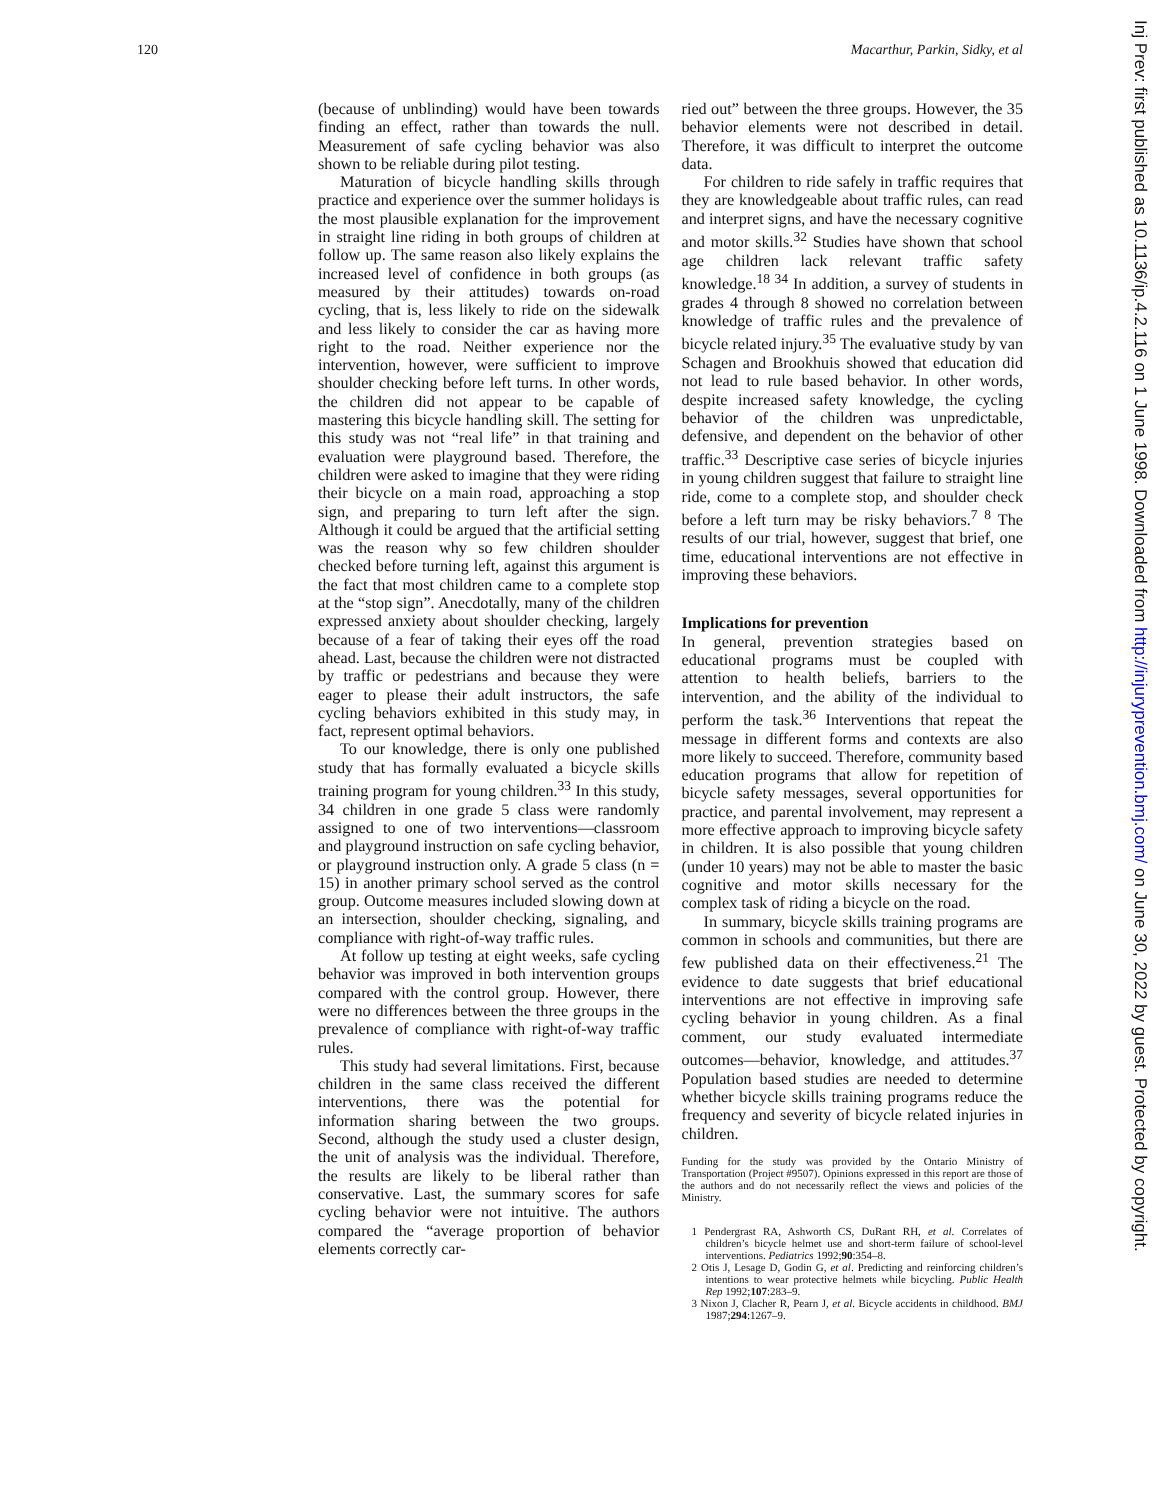120 Macarthur, Parkin, Sidky, et al
Inj Prev: first published as 10.1136/ip.4.2.116 on 1 June 1998. Downloaded from http://injuryprevention.bmj.com/ on June 30, 2022 by guest. Protected by copyright.
(because of unblinding) would have been towards finding an effect, rather than towards the null. Measurement of safe cycling behavior was also shown to be reliable during pilot testing.
Maturation of bicycle handling skills through practice and experience over the summer holidays is the most plausible explanation for the improvement in straight line riding in both groups of children at follow up. The same reason also likely explains the increased level of confidence in both groups (as measured by their attitudes) towards on-road cycling, that is, less likely to ride on the sidewalk and less likely to consider the car as having more right to the road. Neither experience nor the intervention, however, were sufficient to improve shoulder checking before left turns. In other words, the children did not appear to be capable of mastering this bicycle handling skill. The setting for this study was not “real life” in that training and evaluation were playground based. Therefore, the children were asked to imagine that they were riding their bicycle on a main road, approaching a stop sign, and preparing to turn left after the sign. Although it could be argued that the artificial setting was the reason why so few children shoulder checked before turning left, against this argument is the fact that most children came to a complete stop at the “stop sign”. Anecdotally, many of the children expressed anxiety about shoulder checking, largely because of a fear of taking their eyes off the road ahead. Last, because the children were not distracted by traffic or pedestrians and because they were eager to please their adult instructors, the safe cycling behaviors exhibited in this study may, in fact, represent optimal behaviors.
To our knowledge, there is only one published study that has formally evaluated a bicycle skills training program for young children.<sup>33</sup> In this study, 34 children in one grade 5 class were randomly assigned to one of two interventions—classroom and playground instruction on safe cycling behavior, or playground instruction only. A grade 5 class (n = 15) in another primary school served as the control group. Outcome measures included slowing down at an intersection, shoulder checking, signaling, and compliance with right-of-way traffic rules.
At follow up testing at eight weeks, safe cycling behavior was improved in both intervention groups compared with the control group. However, there were no differences between the three groups in the prevalence of compliance with right-of-way traffic rules.
This study had several limitations. First, because children in the same class received the different interventions, there was the potential for information sharing between the two groups. Second, although the study used a cluster design, the unit of analysis was the individual. Therefore, the results are likely to be liberal rather than conservative. Last, the summary scores for safe cycling behavior were not intuitive. The authors compared the “average proportion of behavior elements correctly car-
ried out” between the three groups. However, the 35 behavior elements were not described in detail. Therefore, it was difficult to interpret the outcome data.
For children to ride safely in traffic requires that they are knowledgeable about traffic rules, can read and interpret signs, and have the necessary cognitive and motor skills.<sup>32</sup> Studies have shown that school age children lack relevant traffic safety knowledge.<sup>18 34</sup> In addition, a survey of students in grades 4 through 8 showed no correlation between knowledge of traffic rules and the prevalence of bicycle related injury.<sup>35</sup> The evaluative study by van Schagen and Brookhuis showed that education did not lead to rule based behavior. In other words, despite increased safety knowledge, the cycling behavior of the children was unpredictable, defensive, and dependent on the behavior of other traffic.<sup>33</sup> Descriptive case series of bicycle injuries in young children suggest that failure to straight line ride, come to a complete stop, and shoulder check before a left turn may be risky behaviors.<sup>7 8</sup> The results of our trial, however, suggest that brief, one time, educational interventions are not effective in improving these behaviors.
Implications for prevention
In general, prevention strategies based on educational programs must be coupled with attention to health beliefs, barriers to the intervention, and the ability of the individual to perform the task.<sup>36</sup> Interventions that repeat the message in different forms and contexts are also more likely to succeed. Therefore, community based education programs that allow for repetition of bicycle safety messages, several opportunities for practice, and parental involvement, may represent a more effective approach to improving bicycle safety in children. It is also possible that young children (under 10 years) may not be able to master the basic cognitive and motor skills necessary for the complex task of riding a bicycle on the road.
In summary, bicycle skills training programs are common in schools and communities, but there are few published data on their effectiveness.<sup>21</sup> The evidence to date suggests that brief educational interventions are not effective in improving safe cycling behavior in young children. As a final comment, our study evaluated intermediate outcomes—behavior, knowledge, and attitudes.<sup>37</sup> Population based studies are needed to determine whether bicycle skills training programs reduce the frequency and severity of bicycle related injuries in children.
Funding for the study was provided by the Ontario Ministry of Transportation (Project #9507). Opinions expressed in this report are those of the authors and do not necessarily reflect the views and policies of the Ministry.
1 Pendergrast RA, Ashworth CS, DuRant RH, et al. Correlates of children’s bicycle helmet use and short-term failure of school-level interventions. Pediatrics 1992;90:354–8.
2 Otis J, Lesage D, Godin G, et al. Predicting and reinforcing children’s intentions to wear protective helmets while bicycling. Public Health Rep 1992;107:283–9.
3 Nixon J, Clacher R, Pearn J, et al. Bicycle accidents in childhood. BMJ 1987;294:1267–9.